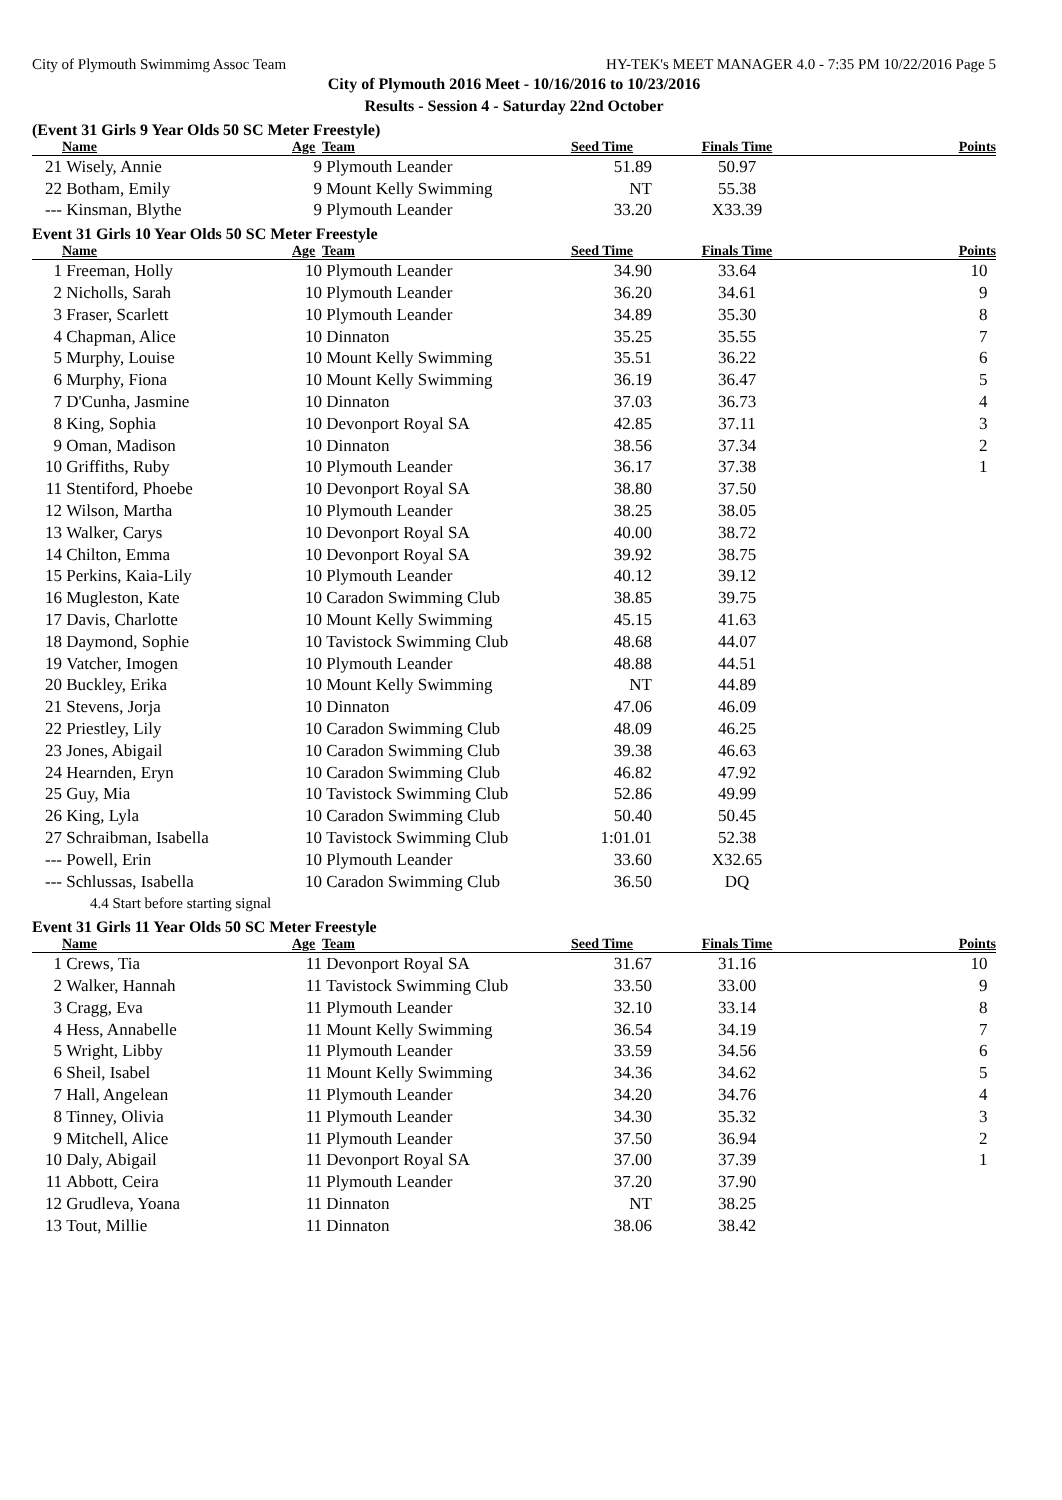City of Plymouth Swimmimg Assoc Team HY-TEK's MEET MANAGER 4.0 - 7:35 PM 10/22/2016 Page 5
City of Plymouth 2016 Meet - 10/16/2016 to 10/23/2016
Results - Session 4 - Saturday 22nd October
(Event 31 Girls 9 Year Olds 50 SC Meter Freestyle)
| | Name | Age | Team | Seed Time | Finals Time | Points |
| --- | --- | --- | --- | --- | --- | --- |
| 21 | Wisely, Annie | 9 | Plymouth Leander | 51.89 | 50.97 | |
| 22 | Botham, Emily | 9 | Mount Kelly Swimming | NT | 55.38 | |
| --- | Kinsman, Blythe | 9 | Plymouth Leander | 33.20 | X33.39 | |
Event 31 Girls 10 Year Olds 50 SC Meter Freestyle
| | Name | Age | Team | Seed Time | Finals Time | Points |
| --- | --- | --- | --- | --- | --- | --- |
| 1 | Freeman, Holly | 10 | Plymouth Leander | 34.90 | 33.64 | 10 |
| 2 | Nicholls, Sarah | 10 | Plymouth Leander | 36.20 | 34.61 | 9 |
| 3 | Fraser, Scarlett | 10 | Plymouth Leander | 34.89 | 35.30 | 8 |
| 4 | Chapman, Alice | 10 | Dinnaton | 35.25 | 35.55 | 7 |
| 5 | Murphy, Louise | 10 | Mount Kelly Swimming | 35.51 | 36.22 | 6 |
| 6 | Murphy, Fiona | 10 | Mount Kelly Swimming | 36.19 | 36.47 | 5 |
| 7 | D'Cunha, Jasmine | 10 | Dinnaton | 37.03 | 36.73 | 4 |
| 8 | King, Sophia | 10 | Devonport Royal SA | 42.85 | 37.11 | 3 |
| 9 | Oman, Madison | 10 | Dinnaton | 38.56 | 37.34 | 2 |
| 10 | Griffiths, Ruby | 10 | Plymouth Leander | 36.17 | 37.38 | 1 |
| 11 | Stentiford, Phoebe | 10 | Devonport Royal SA | 38.80 | 37.50 | |
| 12 | Wilson, Martha | 10 | Plymouth Leander | 38.25 | 38.05 | |
| 13 | Walker, Carys | 10 | Devonport Royal SA | 40.00 | 38.72 | |
| 14 | Chilton, Emma | 10 | Devonport Royal SA | 39.92 | 38.75 | |
| 15 | Perkins, Kaia-Lily | 10 | Plymouth Leander | 40.12 | 39.12 | |
| 16 | Mugleston, Kate | 10 | Caradon Swimming Club | 38.85 | 39.75 | |
| 17 | Davis, Charlotte | 10 | Mount Kelly Swimming | 45.15 | 41.63 | |
| 18 | Daymond, Sophie | 10 | Tavistock Swimming Club | 48.68 | 44.07 | |
| 19 | Vatcher, Imogen | 10 | Plymouth Leander | 48.88 | 44.51 | |
| 20 | Buckley, Erika | 10 | Mount Kelly Swimming | NT | 44.89 | |
| 21 | Stevens, Jorja | 10 | Dinnaton | 47.06 | 46.09 | |
| 22 | Priestley, Lily | 10 | Caradon Swimming Club | 48.09 | 46.25 | |
| 23 | Jones, Abigail | 10 | Caradon Swimming Club | 39.38 | 46.63 | |
| 24 | Hearnden, Eryn | 10 | Caradon Swimming Club | 46.82 | 47.92 | |
| 25 | Guy, Mia | 10 | Tavistock Swimming Club | 52.86 | 49.99 | |
| 26 | King, Lyla | 10 | Caradon Swimming Club | 50.40 | 50.45 | |
| 27 | Schraibman, Isabella | 10 | Tavistock Swimming Club | 1:01.01 | 52.38 | |
| --- | Powell, Erin | 10 | Plymouth Leander | 33.60 | X32.65 | |
| --- | Schlussas, Isabella | 10 | Caradon Swimming Club | 36.50 | DQ | |
| | 4.4 Start before starting signal | | | | | |
Event 31 Girls 11 Year Olds 50 SC Meter Freestyle
| | Name | Age | Team | Seed Time | Finals Time | Points |
| --- | --- | --- | --- | --- | --- | --- |
| 1 | Crews, Tia | 11 | Devonport Royal SA | 31.67 | 31.16 | 10 |
| 2 | Walker, Hannah | 11 | Tavistock Swimming Club | 33.50 | 33.00 | 9 |
| 3 | Cragg, Eva | 11 | Plymouth Leander | 32.10 | 33.14 | 8 |
| 4 | Hess, Annabelle | 11 | Mount Kelly Swimming | 36.54 | 34.19 | 7 |
| 5 | Wright, Libby | 11 | Plymouth Leander | 33.59 | 34.56 | 6 |
| 6 | Sheil, Isabel | 11 | Mount Kelly Swimming | 34.36 | 34.62 | 5 |
| 7 | Hall, Angelean | 11 | Plymouth Leander | 34.20 | 34.76 | 4 |
| 8 | Tinney, Olivia | 11 | Plymouth Leander | 34.30 | 35.32 | 3 |
| 9 | Mitchell, Alice | 11 | Plymouth Leander | 37.50 | 36.94 | 2 |
| 10 | Daly, Abigail | 11 | Devonport Royal SA | 37.00 | 37.39 | 1 |
| 11 | Abbott, Ceira | 11 | Plymouth Leander | 37.20 | 37.90 | |
| 12 | Grudleva, Yoana | 11 | Dinnaton | NT | 38.25 | |
| 13 | Tout, Millie | 11 | Dinnaton | 38.06 | 38.42 | |